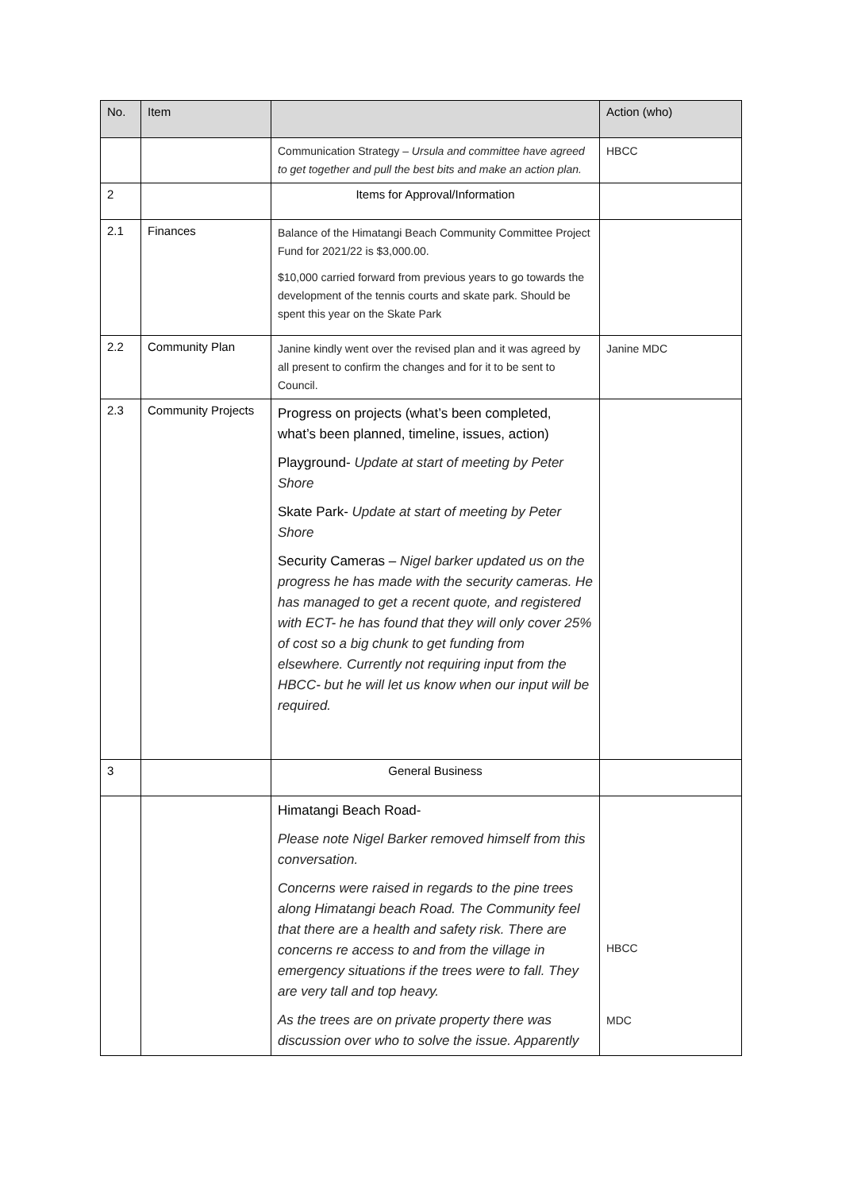| No. | Item | | Action (who) |
| --- | --- | --- | --- |
| | | Communication Strategy – Ursula and committee have agreed to get together and pull the best bits and make an action plan. | HBCC |
| 2 | | Items for Approval/Information | |
| 2.1 | Finances | Balance of the Himatangi Beach Community Committee Project Fund for 2021/22 is $3,000.00. $10,000 carried forward from previous years to go towards the development of the tennis courts and skate park. Should be spent this year on the Skate Park | |
| 2.2 | Community Plan | Janine kindly went over the revised plan and it was agreed by all present to confirm the changes and for it to be sent to Council. | Janine MDC |
| 2.3 | Community Projects | Progress on projects (what’s been completed, what’s been planned, timeline, issues, action) Playground- Update at start of meeting by Peter Shore Skate Park- Update at start of meeting by Peter Shore Security Cameras – Nigel barker updated us on the progress he has made with the security cameras. He has managed to get a recent quote, and registered with ECT- he has found that they will only cover 25% of cost so a big chunk to get funding from elsewhere. Currently not requiring input from the HBCC- but he will let us know when our input will be required. | |
| 3 | | General Business | |
| | | Himatangi Beach Road- Please note Nigel Barker removed himself from this conversation. Concerns were raised in regards to the pine trees along Himatangi beach Road. The Community feel that there are a health and safety risk. There are concerns re access to and from the village in emergency situations if the trees were to fall. They are very tall and top heavy. As the trees are on private property there was discussion over who to solve the issue. Apparently | HBCC MDC |